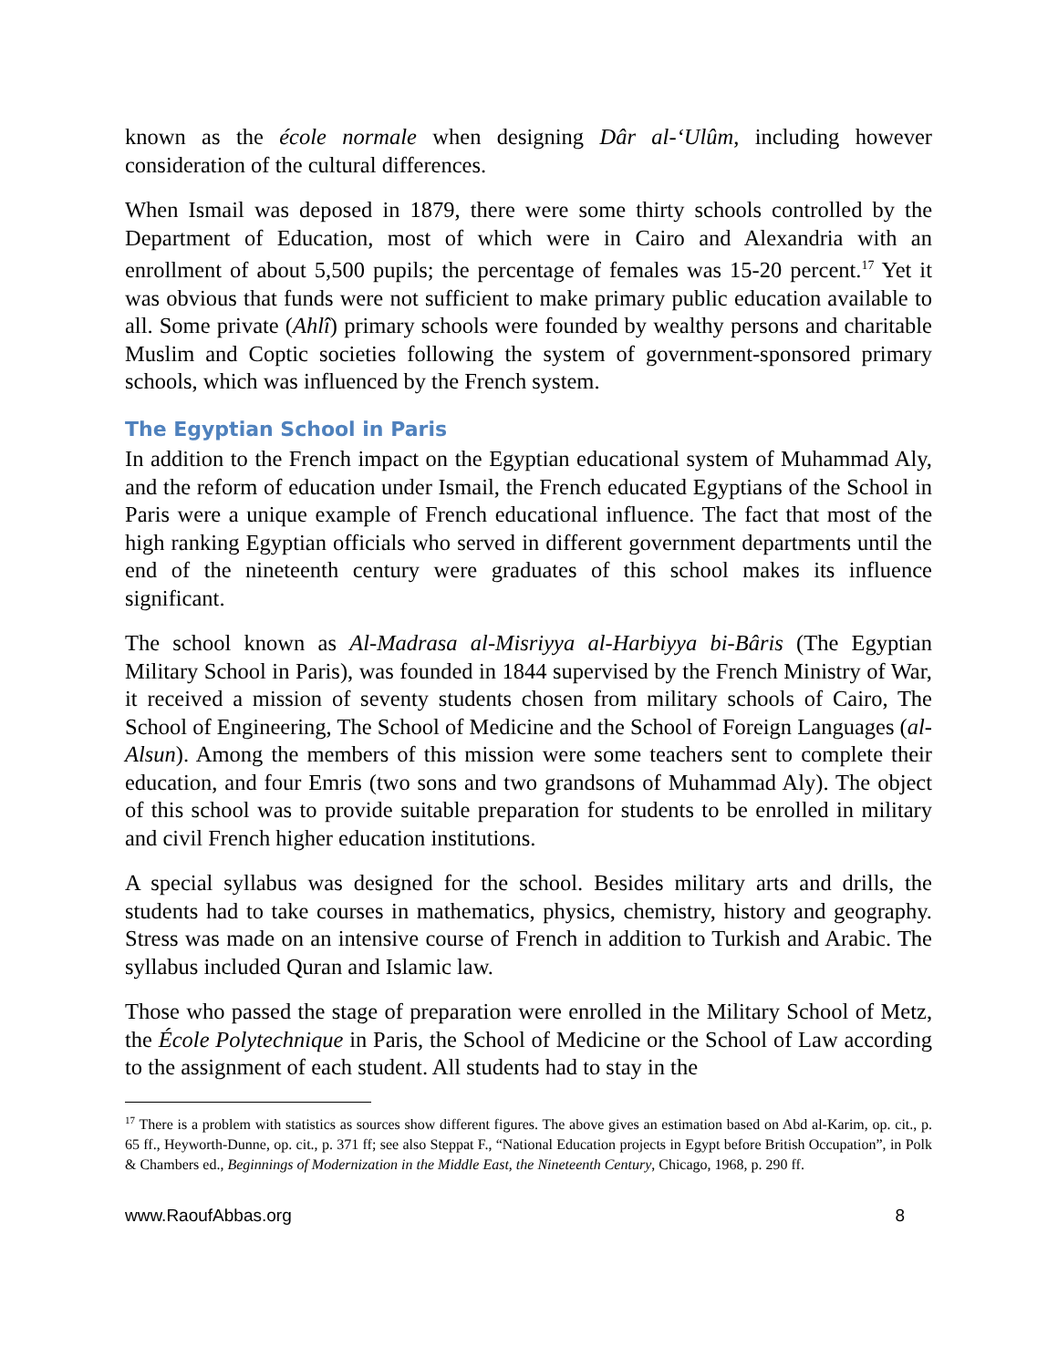known as the école normale when designing Dâr al-‘Ulûm, including however consideration of the cultural differences.
When Ismail was deposed in 1879, there were some thirty schools controlled by the Department of Education, most of which were in Cairo and Alexandria with an enrollment of about 5,500 pupils; the percentage of females was 15-20 percent.<sup>17</sup> Yet it was obvious that funds were not sufficient to make primary public education available to all. Some private (Ahlî) primary schools were founded by wealthy persons and charitable Muslim and Coptic societies following the system of government-sponsored primary schools, which was influenced by the French system.
The Egyptian School in Paris
In addition to the French impact on the Egyptian educational system of Muhammad Aly, and the reform of education under Ismail, the French educated Egyptians of the School in Paris were a unique example of French educational influence. The fact that most of the high ranking Egyptian officials who served in different government departments until the end of the nineteenth century were graduates of this school makes its influence significant.
The school known as Al-Madrasa al-Misriyya al-Harbiyya bi-Bâris (The Egyptian Military School in Paris), was founded in 1844 supervised by the French Ministry of War, it received a mission of seventy students chosen from military schools of Cairo, The School of Engineering, The School of Medicine and the School of Foreign Languages (al-Alsun). Among the members of this mission were some teachers sent to complete their education, and four Emris (two sons and two grandsons of Muhammad Aly). The object of this school was to provide suitable preparation for students to be enrolled in military and civil French higher education institutions.
A special syllabus was designed for the school. Besides military arts and drills, the students had to take courses in mathematics, physics, chemistry, history and geography. Stress was made on an intensive course of French in addition to Turkish and Arabic. The syllabus included Quran and Islamic law.
Those who passed the stage of preparation were enrolled in the Military School of Metz, the École Polytechnique in Paris, the School of Medicine or the School of Law according to the assignment of each student. All students had to stay in the
<sup>17</sup> There is a problem with statistics as sources show different figures. The above gives an estimation based on Abd al-Karim, op. cit., p. 65 ff., Heyworth-Dunne, op. cit., p. 371 ff; see also Steppat F., “National Education projects in Egypt before British Occupation”, in Polk & Chambers ed., Beginnings of Modernization in the Middle East, the Nineteenth Century, Chicago, 1968, p. 290 ff.
www.RaoufAbbas.org 8